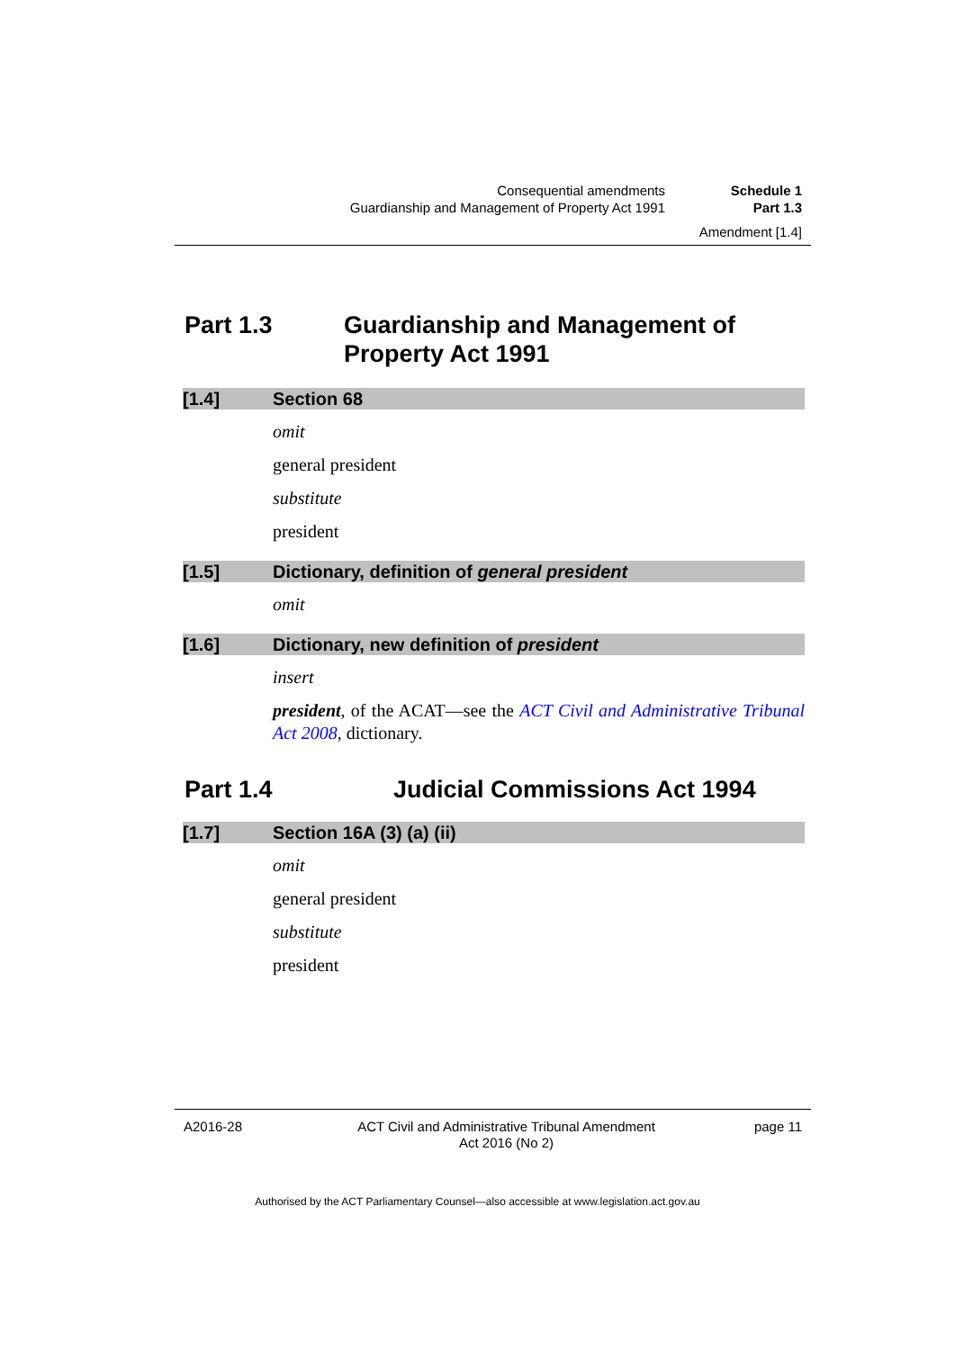Consequential amendments Schedule 1
Guardianship and Management of Property Act 1991 Part 1.3
Amendment [1.4]
Part 1.3 Guardianship and Management of Property Act 1991
[1.4] Section 68
omit
general president
substitute
president
[1.5] Dictionary, definition of general president
omit
[1.6] Dictionary, new definition of president
insert
president, of the ACAT—see the ACT Civil and Administrative Tribunal Act 2008, dictionary.
Part 1.4 Judicial Commissions Act 1994
[1.7] Section 16A (3) (a) (ii)
omit
general president
substitute
president
A2016-28 ACT Civil and Administrative Tribunal Amendment
Act 2016 (No 2) page 11
Authorised by the ACT Parliamentary Counsel—also accessible at www.legislation.act.gov.au